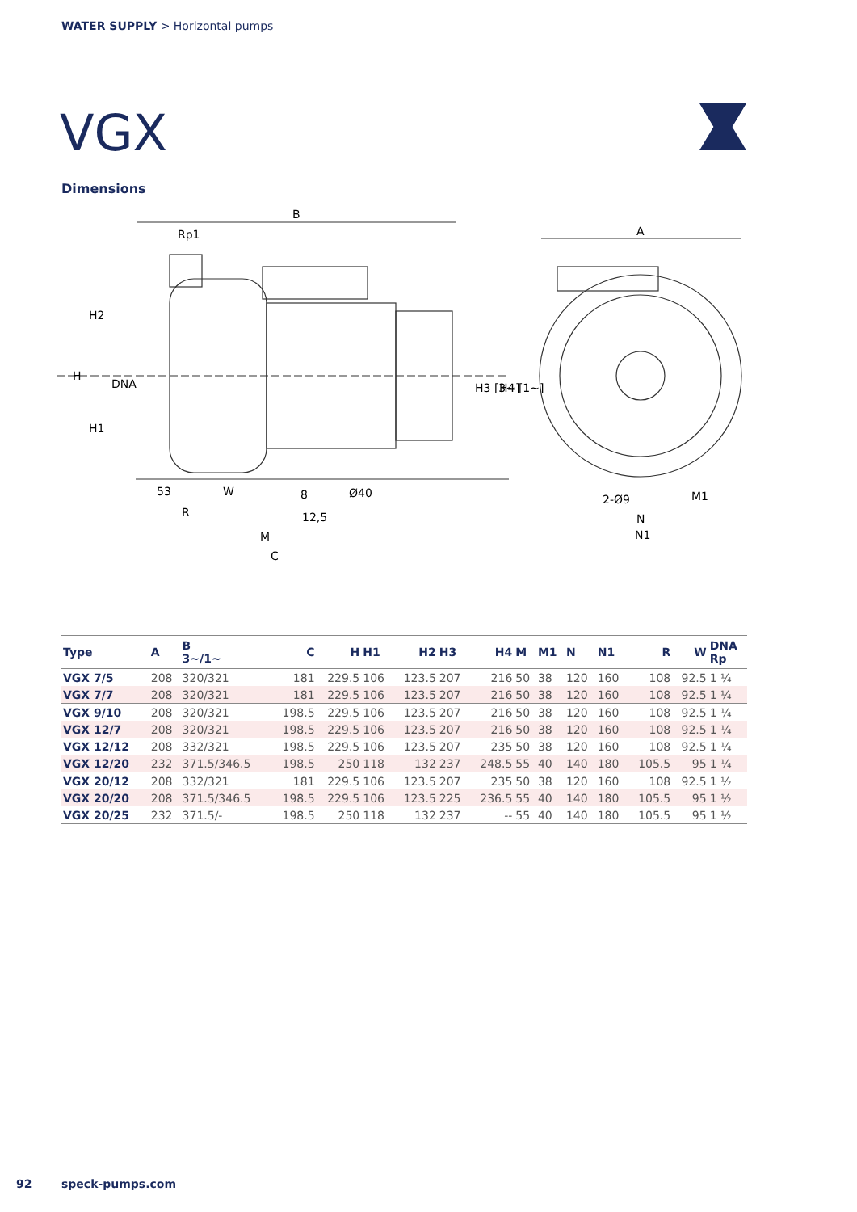WATER SUPPLY > Horizontal pumps
VGX
Dimensions
B
Rp1
A
H
H2
H1
DNA
H3 [3~]
H4 [1~]
53
W
8
Ø40
R
12,5
M
C
2-Ø9
M1
N
N1
| Type | A | B 3~/1~ | C | H | H1 | H2 | H3 | H4 | M | M1 | N | N1 | R | W | DNA Rp |
| --- | --- | --- | --- | --- | --- | --- | --- | --- | --- | --- | --- | --- | --- | --- | --- |
| VGX 7/5 | 208 | 320/321 | 181 | 229.5 | 106 | 123.5 | 207 | 216 | 50 | 38 | 120 | 160 | 108 | 92.5 | 1 ¼ |
| VGX 7/7 | 208 | 320/321 | 181 | 229.5 | 106 | 123.5 | 207 | 216 | 50 | 38 | 120 | 160 | 108 | 92.5 | 1 ¼ |
| VGX 9/10 | 208 | 320/321 | 198.5 | 229.5 | 106 | 123.5 | 207 | 216 | 50 | 38 | 120 | 160 | 108 | 92.5 | 1 ¼ |
| VGX 12/7 | 208 | 320/321 | 198.5 | 229.5 | 106 | 123.5 | 207 | 216 | 50 | 38 | 120 | 160 | 108 | 92.5 | 1 ¼ |
| VGX 12/12 | 208 | 332/321 | 198.5 | 229.5 | 106 | 123.5 | 207 | 235 | 50 | 38 | 120 | 160 | 108 | 92.5 | 1 ¼ |
| VGX 12/20 | 232 | 371.5/346.5 | 198.5 | 250 | 118 | 132 | 237 | 248.5 | 55 | 40 | 140 | 180 | 105.5 | 95 | 1 ¼ |
| VGX 20/12 | 208 | 332/321 | 181 | 229.5 | 106 | 123.5 | 207 | 235 | 50 | 38 | 120 | 160 | 108 | 92.5 | 1 ½ |
| VGX 20/20 | 208 | 371.5/346.5 | 198.5 | 229.5 | 106 | 123.5 | 225 | 236.5 | 55 | 40 | 140 | 180 | 105.5 | 95 | 1 ½ |
| VGX 20/25 | 232 | 371.5/- | 198.5 | 250 | 118 | 132 | 237 | -- | 55 | 40 | 140 | 180 | 105.5 | 95 | 1 ½ |
92 speck-pumps.com